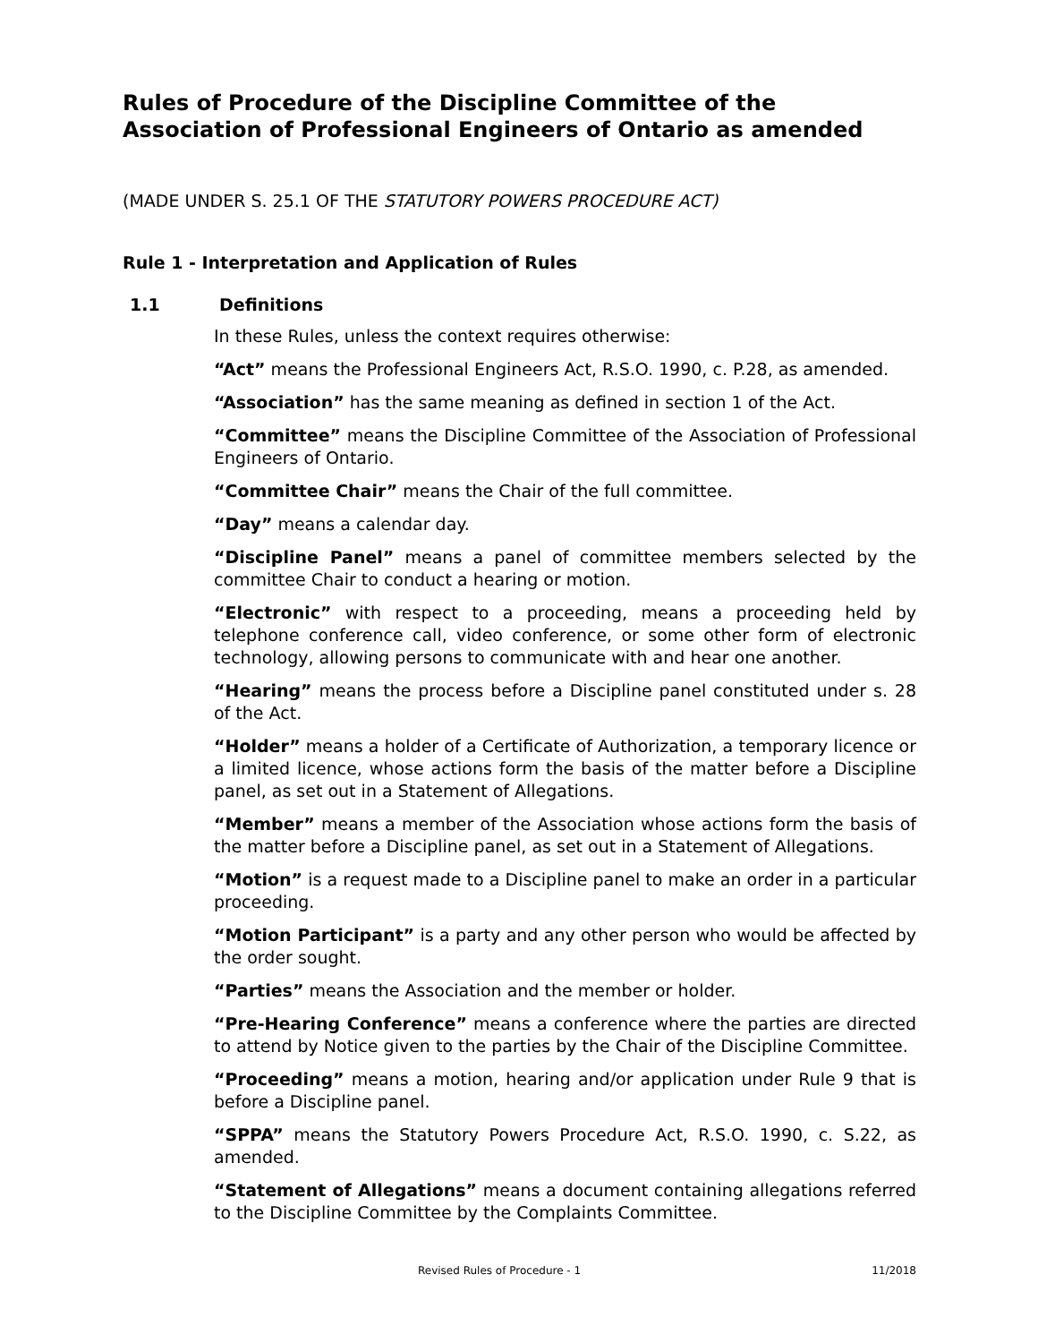Rules of Procedure of the Discipline Committee of the Association of Professional Engineers of Ontario as amended
(MADE UNDER S. 25.1 OF THE STATUTORY POWERS PROCEDURE ACT)
Rule 1 - Interpretation and Application of Rules
1.1 Definitions
In these Rules, unless the context requires otherwise:
“Act” means the Professional Engineers Act, R.S.O. 1990, c. P.28, as amended.
“Association” has the same meaning as defined in section 1 of the Act.
“Committee” means the Discipline Committee of the Association of Professional Engineers of Ontario.
“Committee Chair” means the Chair of the full committee.
“Day” means a calendar day.
“Discipline Panel” means a panel of committee members selected by the committee Chair to conduct a hearing or motion.
“Electronic” with respect to a proceeding, means a proceeding held by telephone conference call, video conference, or some other form of electronic technology, allowing persons to communicate with and hear one another.
“Hearing” means the process before a Discipline panel constituted under s. 28 of the Act.
“Holder” means a holder of a Certificate of Authorization, a temporary licence or a limited licence, whose actions form the basis of the matter before a Discipline panel, as set out in a Statement of Allegations.
“Member” means a member of the Association whose actions form the basis of the matter before a Discipline panel, as set out in a Statement of Allegations.
“Motion” is a request made to a Discipline panel to make an order in a particular proceeding.
“Motion Participant” is a party and any other person who would be affected by the order sought.
“Parties” means the Association and the member or holder.
“Pre-Hearing Conference” means a conference where the parties are directed to attend by Notice given to the parties by the Chair of the Discipline Committee.
“Proceeding” means a motion, hearing and/or application under Rule 9 that is before a Discipline panel.
“SPPA” means the Statutory Powers Procedure Act, R.S.O. 1990, c. S.22, as amended.
“Statement of Allegations” means a document containing allegations referred to the Discipline Committee by the Complaints Committee.
Revised Rules of Procedure - 1 11/2018